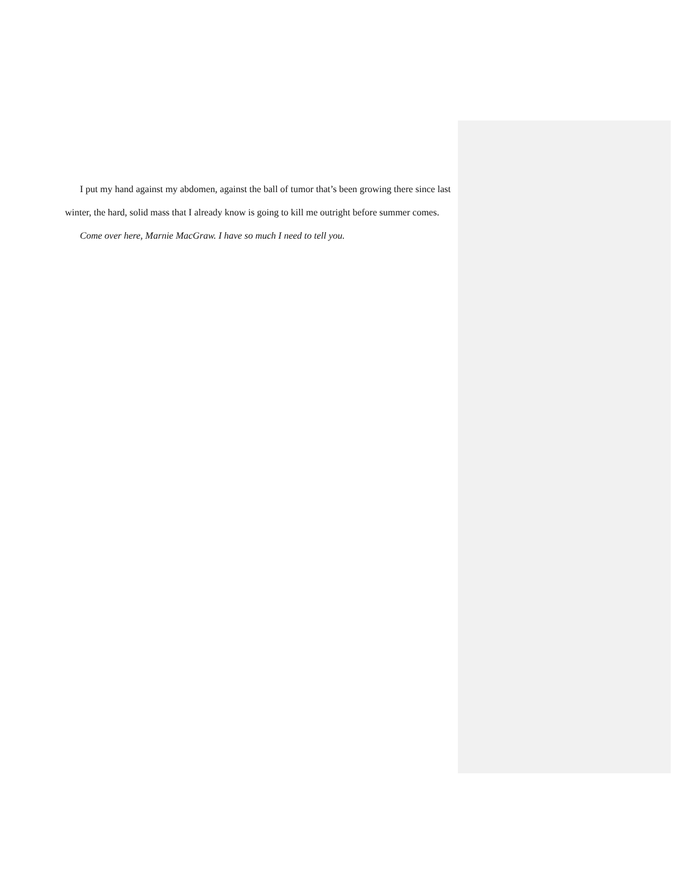I put my hand against my abdomen, against the ball of tumor that’s been growing there since last winter, the hard, solid mass that I already know is going to kill me outright before summer comes.
Come over here, Marnie MacGraw. I have so much I need to tell you.